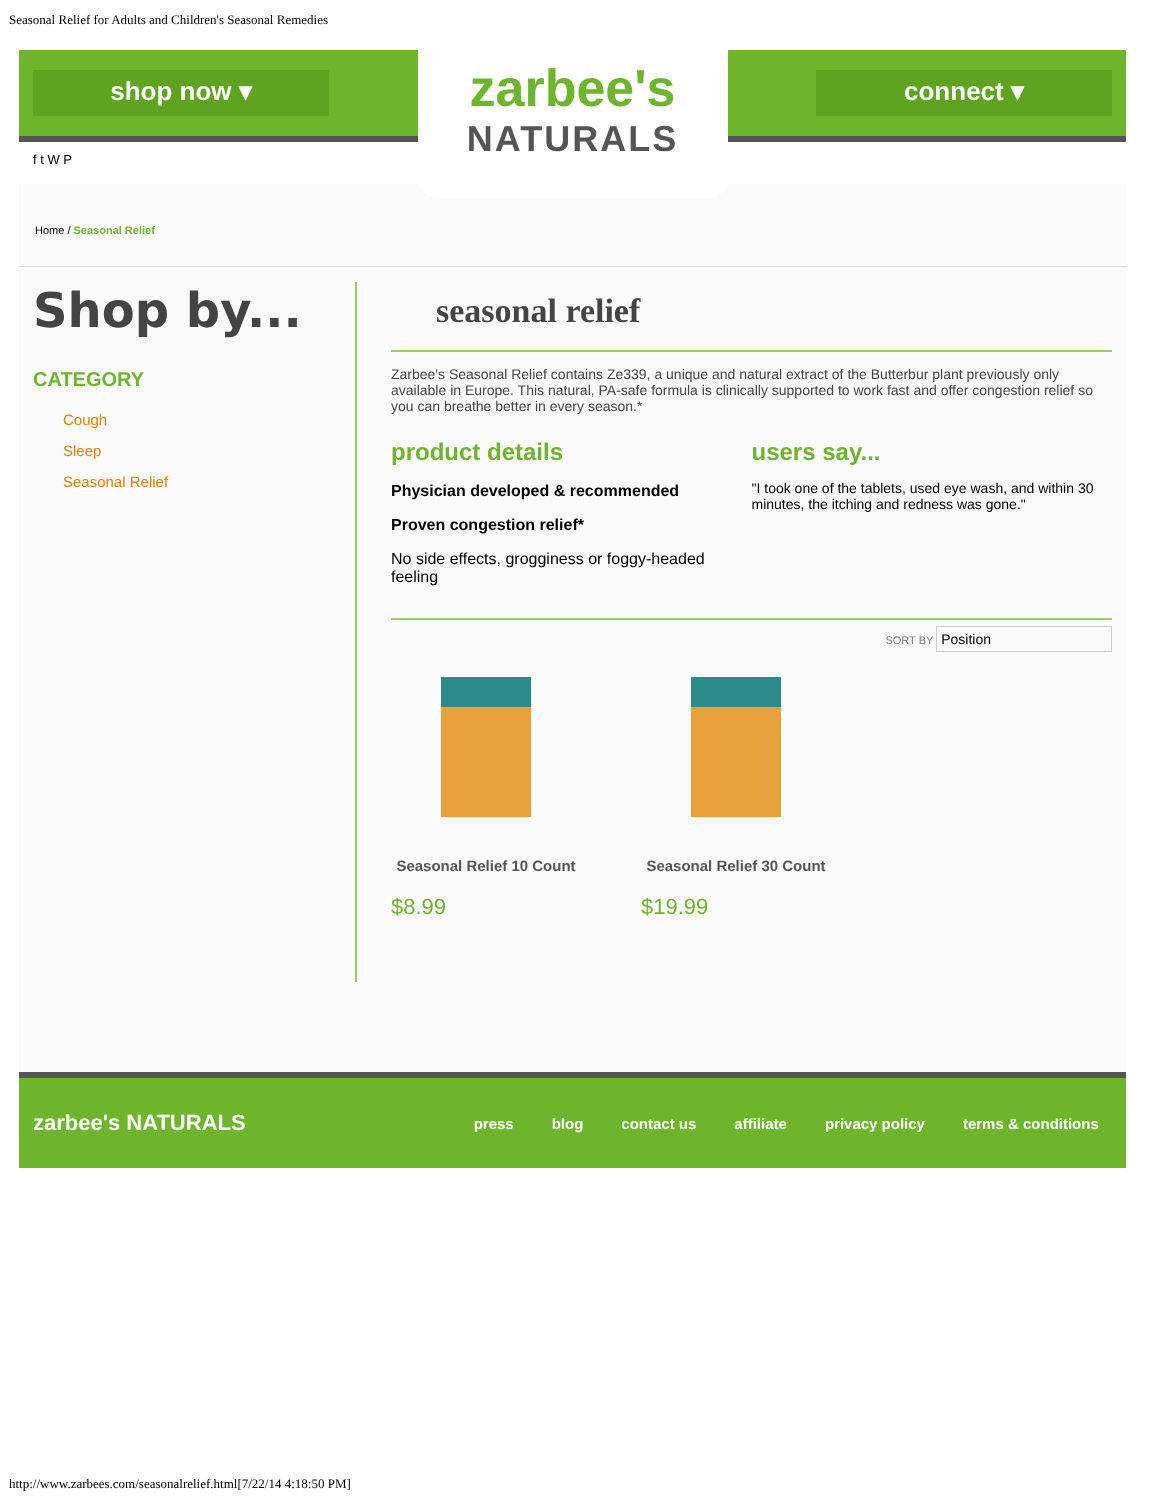Seasonal Relief for Adults and Children's Seasonal Remedies
shop now ▾
zarbee's
NATURALS
connect ▾
f t W P
Home / Seasonal Relief
Shop by...
CATEGORY
Cough
Sleep
Seasonal Relief
seasonal relief
Zarbee's Seasonal Relief contains Ze339, a unique and natural extract of the Butterbur plant previously only available in Europe. This natural, PA-safe formula is clinically supported to work fast and offer congestion relief so you can breathe better in every season.*
product details
Physician developed & recommended
Proven congestion relief*
No side effects, grogginess or foggy-headed feeling
users say...
"I took one of the tablets, used eye wash, and within 30 minutes, the itching and redness was gone."
SORT BY Position
Seasonal Relief 10 Count
$8.99
Seasonal Relief 30 Count
$19.99
zarbee's NATURALS press blog contact us affiliate privacy policy terms & conditions
http://www.zarbees.com/seasonalrelief.html[7/22/14 4:18:50 PM]